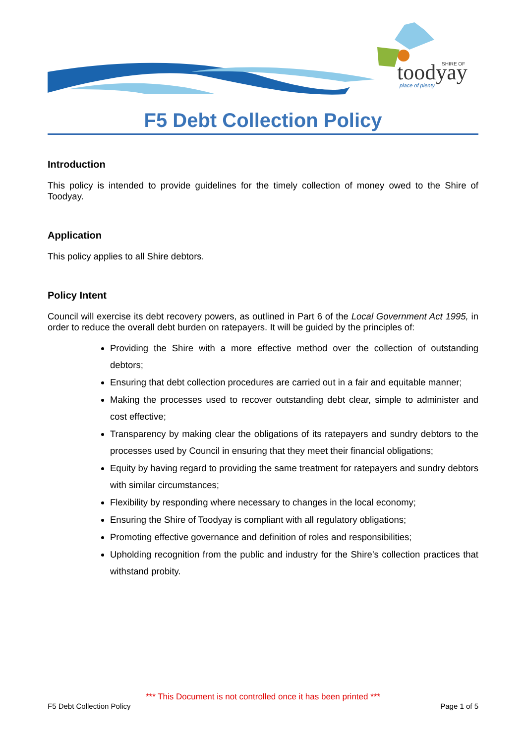toodyay
SHIRE OF
place of plenty
F5 Debt Collection Policy
Introduction
This policy is intended to provide guidelines for the timely collection of money owed to the Shire of Toodyay.
Application
This policy applies to all Shire debtors.
Policy Intent
Council will exercise its debt recovery powers, as outlined in Part 6 of the Local Government Act 1995, in order to reduce the overall debt burden on ratepayers. It will be guided by the principles of:
Providing the Shire with a more effective method over the collection of outstanding debtors;
Ensuring that debt collection procedures are carried out in a fair and equitable manner;
Making the processes used to recover outstanding debt clear, simple to administer and cost effective;
Transparency by making clear the obligations of its ratepayers and sundry debtors to the processes used by Council in ensuring that they meet their financial obligations;
Equity by having regard to providing the same treatment for ratepayers and sundry debtors with similar circumstances;
Flexibility by responding where necessary to changes in the local economy;
Ensuring the Shire of Toodyay is compliant with all regulatory obligations;
Promoting effective governance and definition of roles and responsibilities;
Upholding recognition from the public and industry for the Shire’s collection practices that withstand probity.
*** This Document is not controlled once it has been printed ***
F5 Debt Collection Policy Page 1 of 5